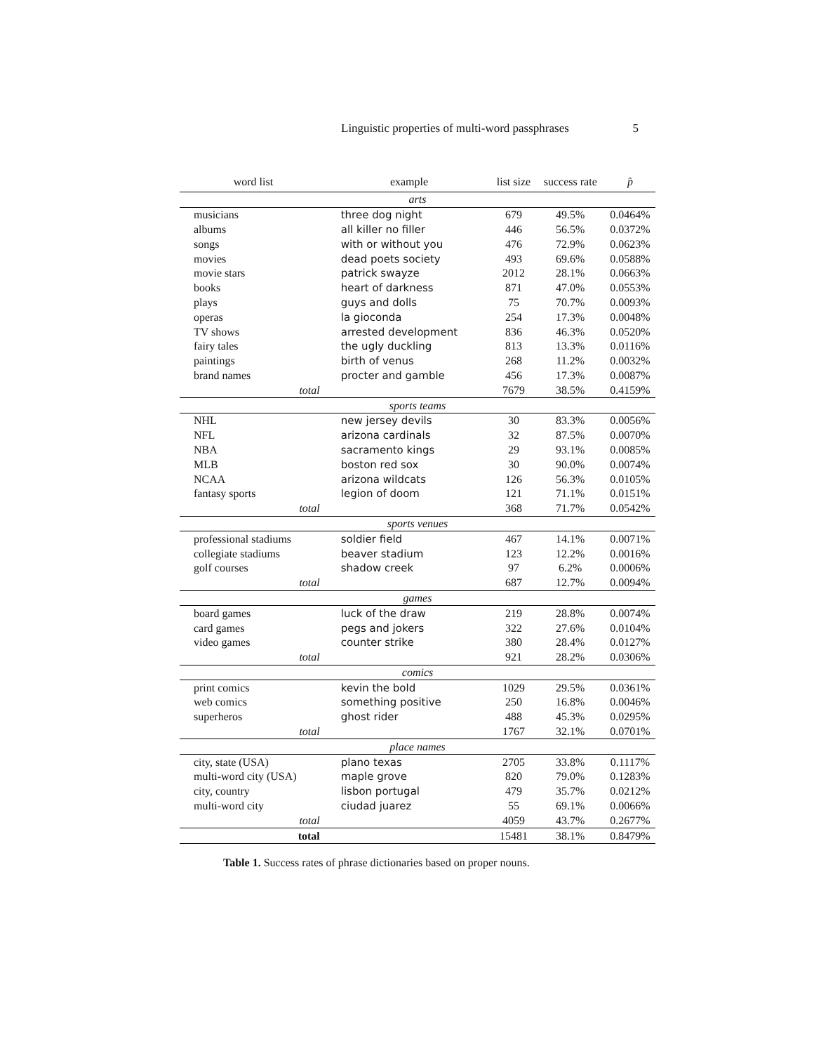Linguistic properties of multi-word passphrases 5
| word list | example | list size | success rate | p̂ |
| --- | --- | --- | --- | --- |
| arts | | | | |
| musicians | three dog night | 679 | 49.5% | 0.0464% |
| albums | all killer no filler | 446 | 56.5% | 0.0372% |
| songs | with or without you | 476 | 72.9% | 0.0623% |
| movies | dead poets society | 493 | 69.6% | 0.0588% |
| movie stars | patrick swayze | 2012 | 28.1% | 0.0663% |
| books | heart of darkness | 871 | 47.0% | 0.0553% |
| plays | guys and dolls | 75 | 70.7% | 0.0093% |
| operas | la gioconda | 254 | 17.3% | 0.0048% |
| TV shows | arrested development | 836 | 46.3% | 0.0520% |
| fairy tales | the ugly duckling | 813 | 13.3% | 0.0116% |
| paintings | birth of venus | 268 | 11.2% | 0.0032% |
| brand names | procter and gamble | 456 | 17.3% | 0.0087% |
| total | | 7679 | 38.5% | 0.4159% |
| sports teams | | | | |
| NHL | new jersey devils | 30 | 83.3% | 0.0056% |
| NFL | arizona cardinals | 32 | 87.5% | 0.0070% |
| NBA | sacramento kings | 29 | 93.1% | 0.0085% |
| MLB | boston red sox | 30 | 90.0% | 0.0074% |
| NCAA | arizona wildcats | 126 | 56.3% | 0.0105% |
| fantasy sports | legion of doom | 121 | 71.1% | 0.0151% |
| total | | 368 | 71.7% | 0.0542% |
| sports venues | | | | |
| professional stadiums | soldier field | 467 | 14.1% | 0.0071% |
| collegiate stadiums | beaver stadium | 123 | 12.2% | 0.0016% |
| golf courses | shadow creek | 97 | 6.2% | 0.0006% |
| total | | 687 | 12.7% | 0.0094% |
| games | | | | |
| board games | luck of the draw | 219 | 28.8% | 0.0074% |
| card games | pegs and jokers | 322 | 27.6% | 0.0104% |
| video games | counter strike | 380 | 28.4% | 0.0127% |
| total | | 921 | 28.2% | 0.0306% |
| comics | | | | |
| print comics | kevin the bold | 1029 | 29.5% | 0.0361% |
| web comics | something positive | 250 | 16.8% | 0.0046% |
| superheros | ghost rider | 488 | 45.3% | 0.0295% |
| total | | 1767 | 32.1% | 0.0701% |
| place names | | | | |
| city, state (USA) | plano texas | 2705 | 33.8% | 0.1117% |
| multi-word city (USA) | maple grove | 820 | 79.0% | 0.1283% |
| city, country | lisbon portugal | 479 | 35.7% | 0.0212% |
| multi-word city | ciudad juarez | 55 | 69.1% | 0.0066% |
| total | | 4059 | 43.7% | 0.2677% |
| total | | 15481 | 38.1% | 0.8479% |
Table 1. Success rates of phrase dictionaries based on proper nouns.